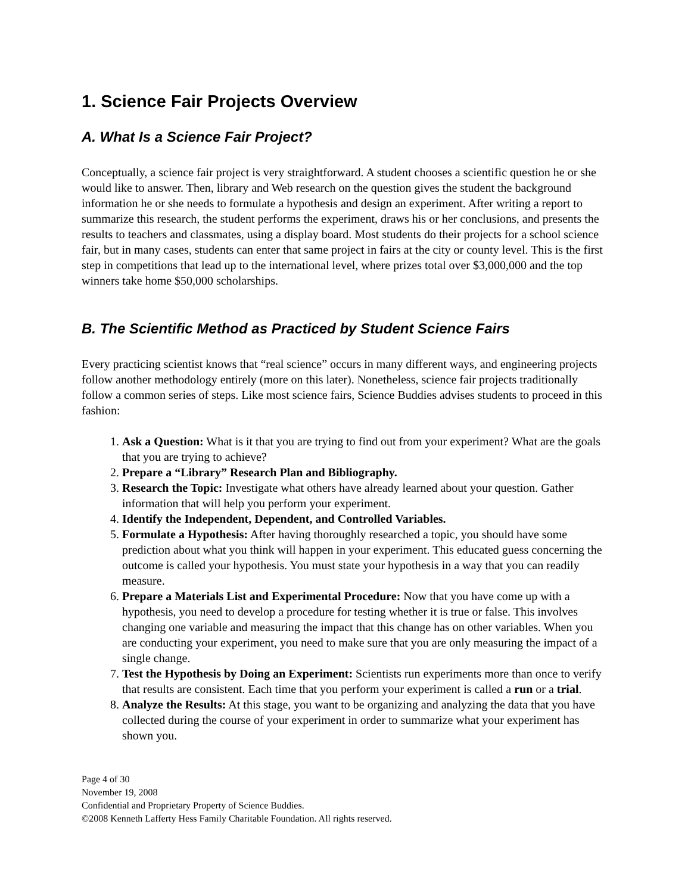1. Science Fair Projects Overview
A. What Is a Science Fair Project?
Conceptually, a science fair project is very straightforward. A student chooses a scientific question he or she would like to answer. Then, library and Web research on the question gives the student the background information he or she needs to formulate a hypothesis and design an experiment. After writing a report to summarize this research, the student performs the experiment, draws his or her conclusions, and presents the results to teachers and classmates, using a display board. Most students do their projects for a school science fair, but in many cases, students can enter that same project in fairs at the city or county level. This is the first step in competitions that lead up to the international level, where prizes total over $3,000,000 and the top winners take home $50,000 scholarships.
B. The Scientific Method as Practiced by Student Science Fairs
Every practicing scientist knows that “real science” occurs in many different ways, and engineering projects follow another methodology entirely (more on this later). Nonetheless, science fair projects traditionally follow a common series of steps. Like most science fairs, Science Buddies advises students to proceed in this fashion:
1. Ask a Question: What is it that you are trying to find out from your experiment? What are the goals that you are trying to achieve?
2. Prepare a “Library” Research Plan and Bibliography.
3. Research the Topic: Investigate what others have already learned about your question. Gather information that will help you perform your experiment.
4. Identify the Independent, Dependent, and Controlled Variables.
5. Formulate a Hypothesis: After having thoroughly researched a topic, you should have some prediction about what you think will happen in your experiment. This educated guess concerning the outcome is called your hypothesis. You must state your hypothesis in a way that you can readily measure.
6. Prepare a Materials List and Experimental Procedure: Now that you have come up with a hypothesis, you need to develop a procedure for testing whether it is true or false. This involves changing one variable and measuring the impact that this change has on other variables. When you are conducting your experiment, you need to make sure that you are only measuring the impact of a single change.
7. Test the Hypothesis by Doing an Experiment: Scientists run experiments more than once to verify that results are consistent. Each time that you perform your experiment is called a run or a trial.
8. Analyze the Results: At this stage, you want to be organizing and analyzing the data that you have collected during the course of your experiment in order to summarize what your experiment has shown you.
Page 4 of 30
November 19, 2008
Confidential and Proprietary Property of Science Buddies.
©2008 Kenneth Lafferty Hess Family Charitable Foundation. All rights reserved.